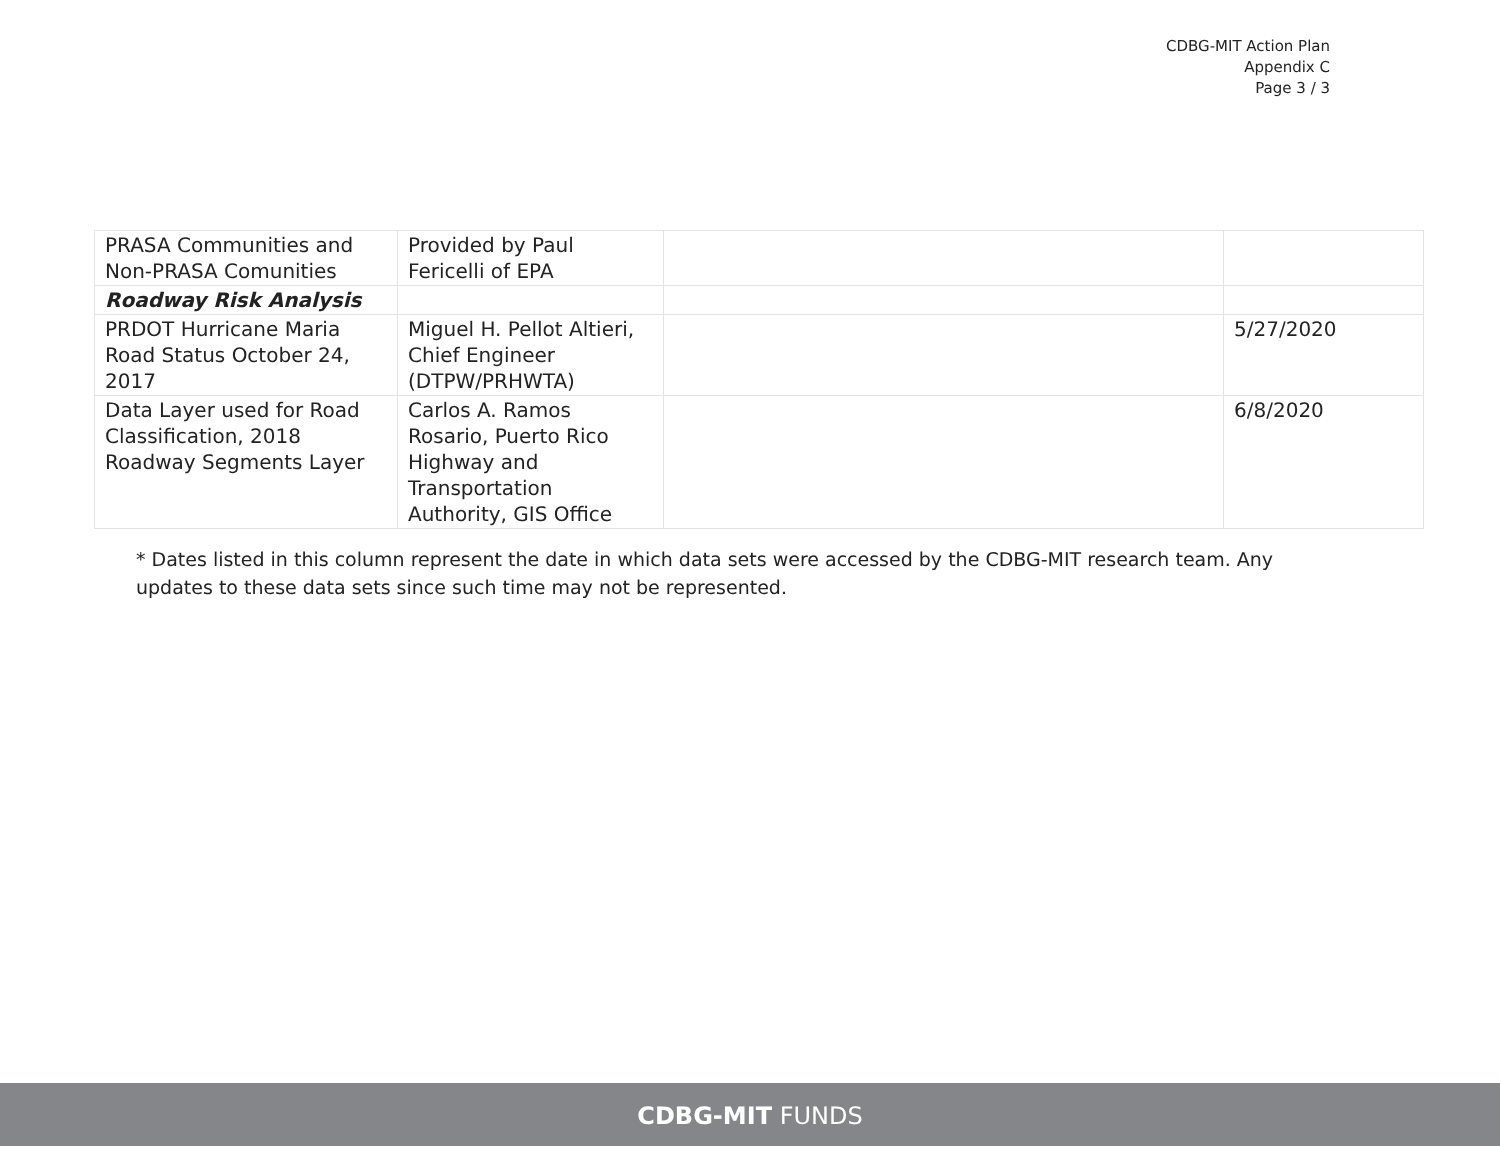CDBG-MIT Action Plan
Appendix C
Page 3 / 3
| PRASA Communities and Non-PRASA Comunities | Provided by Paul Fericelli of EPA | | |
| Roadway Risk Analysis | | | |
| PRDOT Hurricane Maria Road Status October 24, 2017 | Miguel H. Pellot Altieri, Chief Engineer (DTPW/PRHWTA) | | 5/27/2020 |
| Data Layer used for Road Classification, 2018 Roadway Segments Layer | Carlos A. Ramos Rosario, Puerto Rico Highway and Transportation Authority, GIS Office | | 6/8/2020 |
* Dates listed in this column represent the date in which data sets were accessed by the CDBG-MIT research team. Any updates to these data sets since such time may not be represented.
CDBG-MIT FUNDS